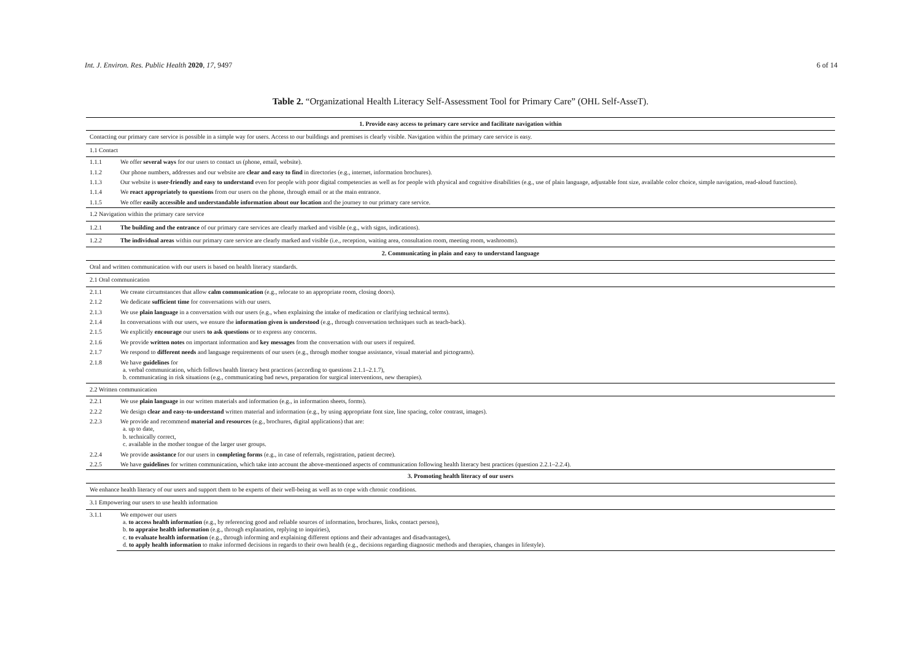Int. J. Environ. Res. Public Health 2020, 17, 9497 6 of 14
Table 2. “Organizational Health Literacy Self-Assessment Tool for Primary Care” (OHL Self-AsseT).
| 1. Provide easy access to primary care service and facilitate navigation within | |
| Contacting our primary care service is possible in a simple way for users. Access to our buildings and premises is clearly visible. Navigation within the primary care service is easy. | |
| 1.1 Contact | |
| 1.1.1 | We offer several ways for our users to contact us (phone, email, website). |
| 1.1.2 | Our phone numbers, addresses and our website are clear and easy to find in directories (e.g., internet, information brochures). |
| 1.1.3 | Our website is user-friendly and easy to understand even for people with poor digital competencies as well as for people with physical and cognitive disabilities (e.g., use of plain language, adjustable font size, available color choice, simple navigation, read-aloud function). |
| 1.1.4 | We react appropriately to questions from our users on the phone, through email or at the main entrance. |
| 1.1.5 | We offer easily accessible and understandable information about our location and the journey to our primary care service. |
| 1.2 Navigation within the primary care service | |
| 1.2.1 | The building and the entrance of our primary care services are clearly marked and visible (e.g., with signs, indications). |
| 1.2.2 | The individual areas within our primary care service are clearly marked and visible (i.e., reception, waiting area, consultation room, meeting room, washrooms). |
| 2. Communicating in plain and easy to understand language | |
| Oral and written communication with our users is based on health literacy standards. | |
| 2.1 Oral communication | |
| 2.1.1 | We create circumstances that allow calm communication (e.g., relocate to an appropriate room, closing doors). |
| 2.1.2 | We dedicate sufficient time for conversations with our users. |
| 2.1.3 | We use plain language in a conversation with our users (e.g., when explaining the intake of medication or clarifying technical terms). |
| 2.1.4 | In conversations with our users, we ensure the information given is understood (e.g., through conversation techniques such as teach-back). |
| 2.1.5 | We explicitly encourage our users to ask questions or to express any concerns. |
| 2.1.6 | We provide written notes on important information and key messages from the conversation with our users if required. |
| 2.1.7 | We respond to different needs and language requirements of our users (e.g., through mother tongue assistance, visual material and pictograms). |
| 2.1.8 | We have guidelines for a. verbal communication, which follows health literacy best practices (according to questions 2.1.1–2.1.7), b. communicating in risk situations (e.g., communicating bad news, preparation for surgical interventions, new therapies). |
| 2.2 Written communication | |
| 2.2.1 | We use plain language in our written materials and information (e.g., in information sheets, forms). |
| 2.2.2 | We design clear and easy-to-understand written material and information (e.g., by using appropriate font size, line spacing, color contrast, images). |
| 2.2.3 | We provide and recommend material and resources (e.g., brochures, digital applications) that are: a. up to date, b. technically correct, c. available in the mother tongue of the larger user groups. |
| 2.2.4 | We provide assistance for our users in completing forms (e.g., in case of referrals, registration, patient decree). |
| 2.2.5 | We have guidelines for written communication, which take into account the above-mentioned aspects of communication following health literacy best practices (question 2.2.1–2.2.4). |
| 3. Promoting health literacy of our users | |
| We enhance health literacy of our users and support them to be experts of their well-being as well as to cope with chronic conditions. | |
| 3.1 Empowering our users to use health information | |
| 3.1.1 | We empower our users a. to access health information (e.g., by referencing good and reliable sources of information, brochures, links, contact person), b. to appraise health information (e.g., through explanation, replying to inquiries), c. to evaluate health information (e.g., through informing and explaining different options and their advantages and disadvantages), d. to apply health information to make informed decisions in regards to their own health (e.g., decisions regarding diagnostic methods and therapies, changes in lifestyle). |